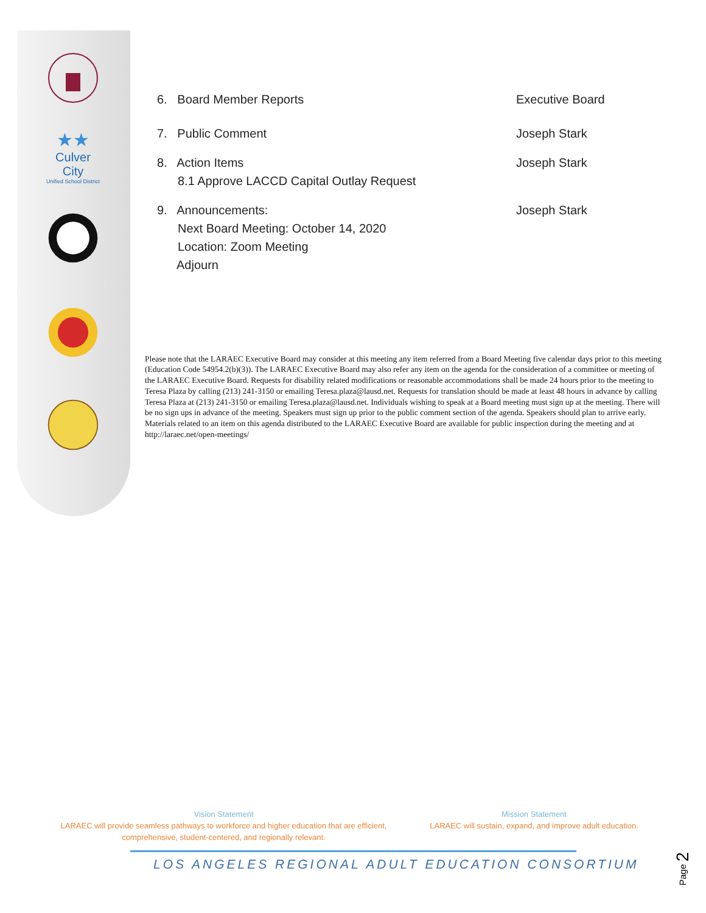★★
Culver City
Unified School District
6. Board Member Reports Executive Board
7. Public Comment Joseph Stark
8. Action Items
8.1 Approve LACCD Capital Outlay Request
Joseph Stark
9. Announcements:
Next Board Meeting: October 14, 2020
Location: Zoom Meeting
Adjourn
Joseph Stark
Please note that the LARAEC Executive Board may consider at this meeting any item referred from a Board Meeting five calendar days prior to this meeting (Education Code 54954.2(b)(3)). The LARAEC Executive Board may also refer any item on the agenda for the consideration of a committee or meeting of the LARAEC Executive Board. Requests for disability related modifications or reasonable accommodations shall be made 24 hours prior to the meeting to Teresa Plaza by calling (213) 241-3150 or emailing Teresa.plaza@lausd.net. Requests for translation should be made at least 48 hours in advance by calling Teresa Plaza at (213) 241-3150 or emailing Teresa.plaza@lausd.net. Individuals wishing to speak at a Board meeting must sign up at the meeting. There will be no sign ups in advance of the meeting. Speakers must sign up prior to the public comment section of the agenda. Speakers should plan to arrive early. Materials related to an item on this agenda distributed to the LARAEC Executive Board are available for public inspection during the meeting and at http://laraec.net/open-meetings/
Vision Statement
LARAEC will provide seamless pathways to workforce and higher education that are efficient, comprehensive, student-centered, and regionally relevant.
Mission Statement
LARAEC will sustain, expand, and improve adult education.
LOS ANGELES REGIONAL ADULT EDUCATION CONSORTIUM
Page 2